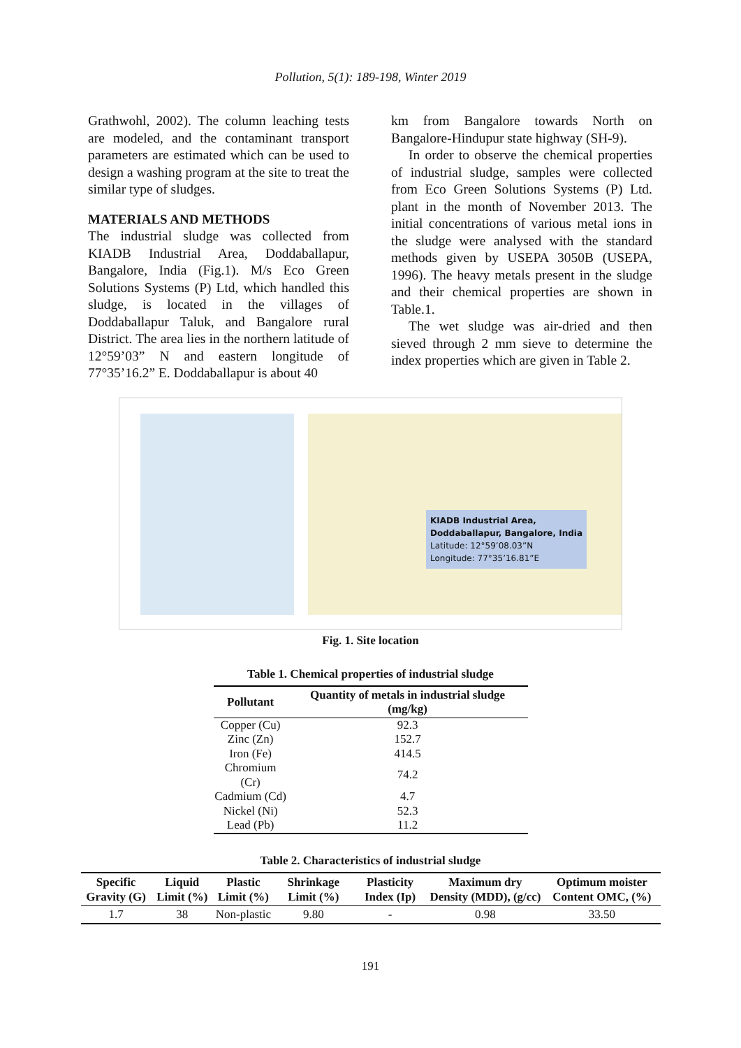Pollution, 5(1): 189-198, Winter 2019
Grathwohl, 2002). The column leaching tests are modeled, and the contaminant transport parameters are estimated which can be used to design a washing program at the site to treat the similar type of sludges.
MATERIALS AND METHODS
The industrial sludge was collected from KIADB Industrial Area, Doddaballapur, Bangalore, India (Fig.1). M/s Eco Green Solutions Systems (P) Ltd, which handled this sludge, is located in the villages of Doddaballapur Taluk, and Bangalore rural District. The area lies in the northern latitude of 12°59’03” N and eastern longitude of 77°35’16.2” E. Doddaballapur is about 40
km from Bangalore towards North on Bangalore-Hindupur state highway (SH-9).
In order to observe the chemical properties of industrial sludge, samples were collected from Eco Green Solutions Systems (P) Ltd. plant in the month of November 2013. The initial concentrations of various metal ions in the sludge were analysed with the standard methods given by USEPA 3050B (USEPA, 1996). The heavy metals present in the sludge and their chemical properties are shown in Table.1.
The wet sludge was air-dried and then sieved through 2 mm sieve to determine the index properties which are given in Table 2.
KIADB Industrial Area,
Doddaballapur, Bangalore, India
Latitude: 12°59’08.03”N
Longitude: 77°35’16.81”E
Fig. 1. Site location
Table 1. Chemical properties of industrial sludge
| Pollutant | Quantity of metals in industrial sludge (mg/kg) |
| --- | --- |
| Copper (Cu) | 92.3 |
| Zinc (Zn) | 152.7 |
| Iron (Fe) | 414.5 |
| Chromium (Cr) | 74.2 |
| Cadmium (Cd) | 4.7 |
| Nickel (Ni) | 52.3 |
| Lead (Pb) | 11.2 |
Table 2. Characteristics of industrial sludge
| Specific Gravity (G) | Liquid Limit (%) | Plastic Limit (%) | Shrinkage Limit (%) | Plasticity Index (Ip) | Maximum dry Density (MDD), (g/cc) | Optimum moister Content OMC, (%) |
| --- | --- | --- | --- | --- | --- | --- |
| 1.7 | 38 | Non-plastic | 9.80 | - | 0.98 | 33.50 |
191